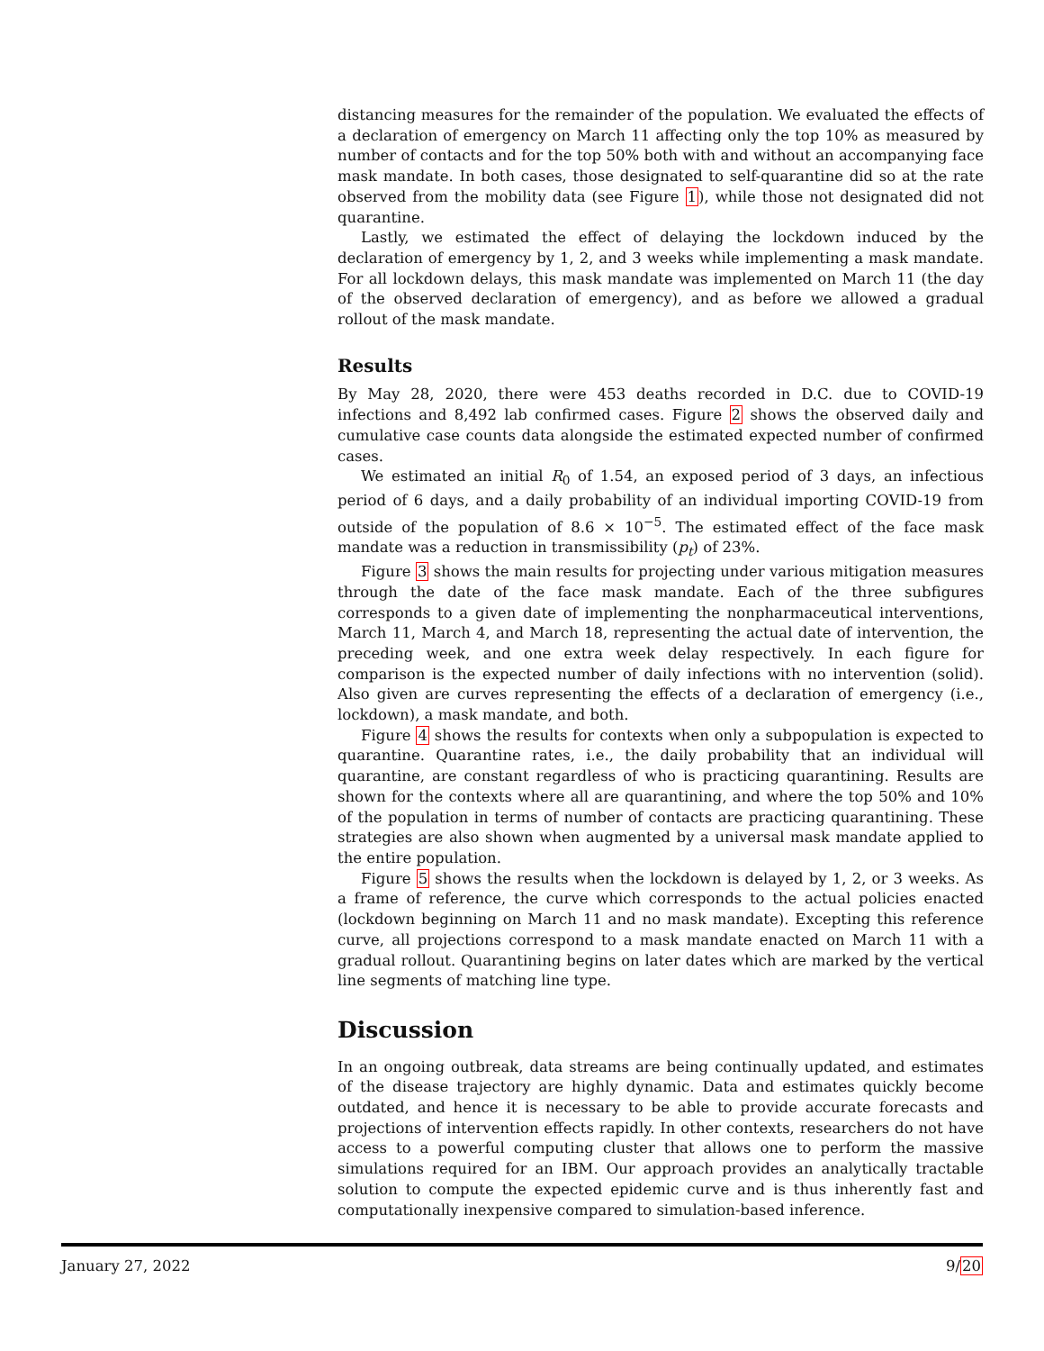distancing measures for the remainder of the population. We evaluated the effects of a declaration of emergency on March 11 affecting only the top 10% as measured by number of contacts and for the top 50% both with and without an accompanying face mask mandate. In both cases, those designated to self-quarantine did so at the rate observed from the mobility data (see Figure 1), while those not designated did not quarantine.
Lastly, we estimated the effect of delaying the lockdown induced by the declaration of emergency by 1, 2, and 3 weeks while implementing a mask mandate. For all lockdown delays, this mask mandate was implemented on March 11 (the day of the observed declaration of emergency), and as before we allowed a gradual rollout of the mask mandate.
Results
By May 28, 2020, there were 453 deaths recorded in D.C. due to COVID-19 infections and 8,492 lab confirmed cases. Figure 2 shows the observed daily and cumulative case counts data alongside the estimated expected number of confirmed cases.
We estimated an initial R<sub>0</sub> of 1.54, an exposed period of 3 days, an infectious period of 6 days, and a daily probability of an individual importing COVID-19 from outside of the population of 8.6 × 10<sup>−5</sup>. The estimated effect of the face mask mandate was a reduction in transmissibility (p<sub>t</sub>) of 23%.
Figure 3 shows the main results for projecting under various mitigation measures through the date of the face mask mandate. Each of the three subfigures corresponds to a given date of implementing the nonpharmaceutical interventions, March 11, March 4, and March 18, representing the actual date of intervention, the preceding week, and one extra week delay respectively. In each figure for comparison is the expected number of daily infections with no intervention (solid). Also given are curves representing the effects of a declaration of emergency (i.e., lockdown), a mask mandate, and both.
Figure 4 shows the results for contexts when only a subpopulation is expected to quarantine. Quarantine rates, i.e., the daily probability that an individual will quarantine, are constant regardless of who is practicing quarantining. Results are shown for the contexts where all are quarantining, and where the top 50% and 10% of the population in terms of number of contacts are practicing quarantining. These strategies are also shown when augmented by a universal mask mandate applied to the entire population.
Figure 5 shows the results when the lockdown is delayed by 1, 2, or 3 weeks. As a frame of reference, the curve which corresponds to the actual policies enacted (lockdown beginning on March 11 and no mask mandate). Excepting this reference curve, all projections correspond to a mask mandate enacted on March 11 with a gradual rollout. Quarantining begins on later dates which are marked by the vertical line segments of matching line type.
Discussion
In an ongoing outbreak, data streams are being continually updated, and estimates of the disease trajectory are highly dynamic. Data and estimates quickly become outdated, and hence it is necessary to be able to provide accurate forecasts and projections of intervention effects rapidly. In other contexts, researchers do not have access to a powerful computing cluster that allows one to perform the massive simulations required for an IBM. Our approach provides an analytically tractable solution to compute the expected epidemic curve and is thus inherently fast and computationally inexpensive compared to simulation-based inference.
January 27, 2022 9/20